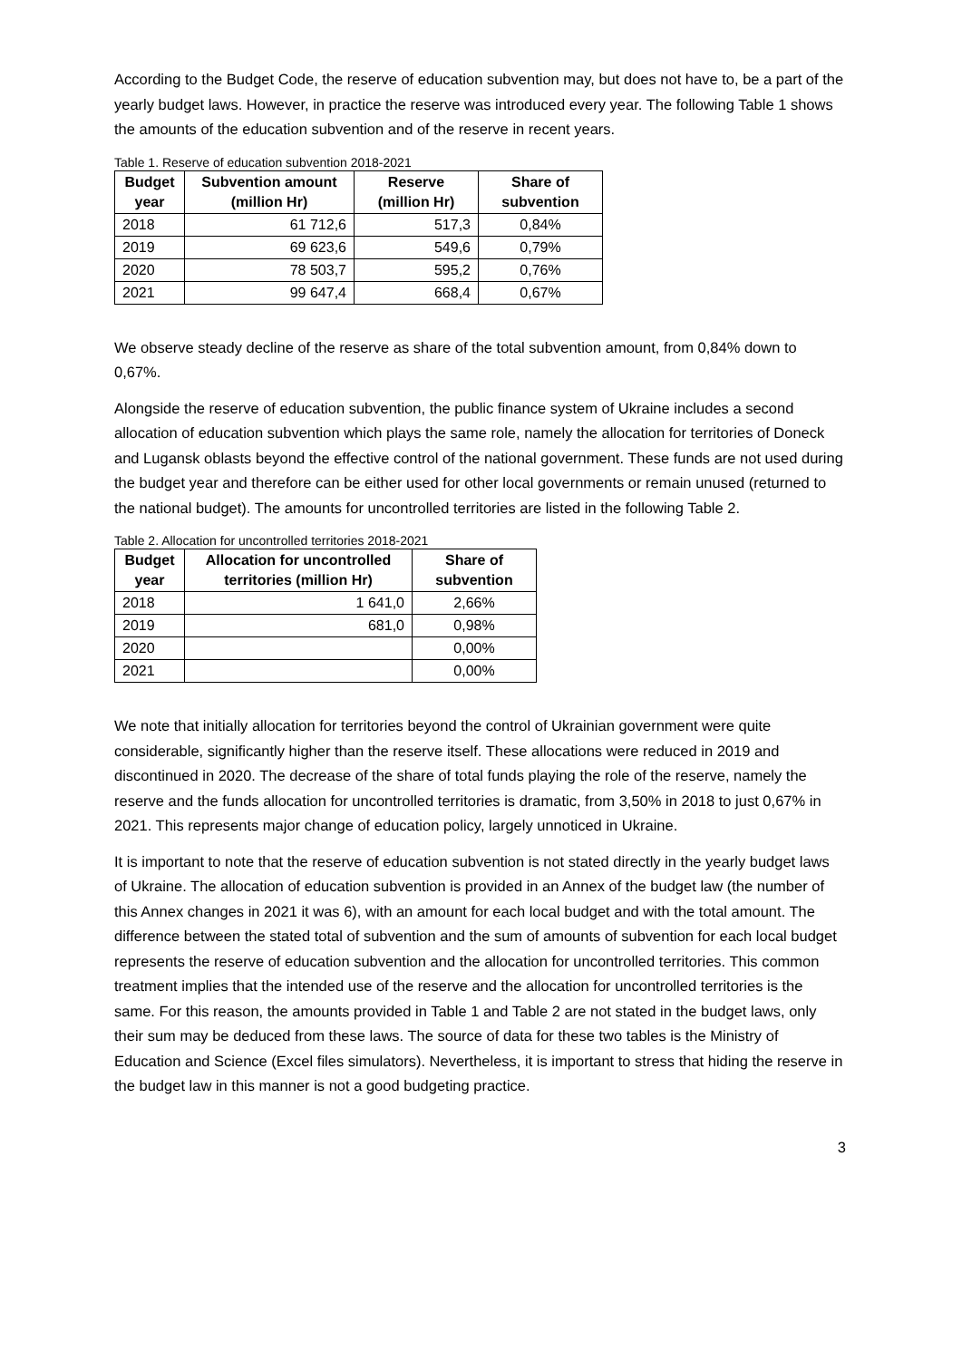According to the Budget Code, the reserve of education subvention may, but does not have to, be a part of the yearly budget laws. However, in practice the reserve was introduced every year. The following Table 1 shows the amounts of the education subvention and of the reserve in recent years.
Table 1. Reserve of education subvention 2018-2021
| Budget year | Subvention amount (million Hr) | Reserve (million Hr) | Share of subvention |
| --- | --- | --- | --- |
| 2018 | 61 712,6 | 517,3 | 0,84% |
| 2019 | 69 623,6 | 549,6 | 0,79% |
| 2020 | 78 503,7 | 595,2 | 0,76% |
| 2021 | 99 647,4 | 668,4 | 0,67% |
We observe steady decline of the reserve as share of the total subvention amount, from 0,84% down to 0,67%.
Alongside the reserve of education subvention, the public finance system of Ukraine includes a second allocation of education subvention which plays the same role, namely the allocation for territories of Doneck and Lugansk oblasts beyond the effective control of the national government. These funds are not used during the budget year and therefore can be either used for other local governments or remain unused (returned to the national budget). The amounts for uncontrolled territories are listed in the following Table 2.
Table 2. Allocation for uncontrolled territories 2018-2021
| Budget year | Allocation for uncontrolled territories (million Hr) | Share of subvention |
| --- | --- | --- |
| 2018 | 1 641,0 | 2,66% |
| 2019 | 681,0 | 0,98% |
| 2020 | | 0,00% |
| 2021 | | 0,00% |
We note that initially allocation for territories beyond the control of Ukrainian government were quite considerable, significantly higher than the reserve itself. These allocations were reduced in 2019 and discontinued in 2020. The decrease of the share of total funds playing the role of the reserve, namely the reserve and the funds allocation for uncontrolled territories is dramatic, from 3,50% in 2018 to just 0,67% in 2021. This represents major change of education policy, largely unnoticed in Ukraine.
It is important to note that the reserve of education subvention is not stated directly in the yearly budget laws of Ukraine. The allocation of education subvention is provided in an Annex of the budget law (the number of this Annex changes in 2021 it was 6), with an amount for each local budget and with the total amount. The difference between the stated total of subvention and the sum of amounts of subvention for each local budget represents the reserve of education subvention and the allocation for uncontrolled territories. This common treatment implies that the intended use of the reserve and the allocation for uncontrolled territories is the same. For this reason, the amounts provided in Table 1 and Table 2 are not stated in the budget laws, only their sum may be deduced from these laws. The source of data for these two tables is the Ministry of Education and Science (Excel files simulators). Nevertheless, it is important to stress that hiding the reserve in the budget law in this manner is not a good budgeting practice.
3